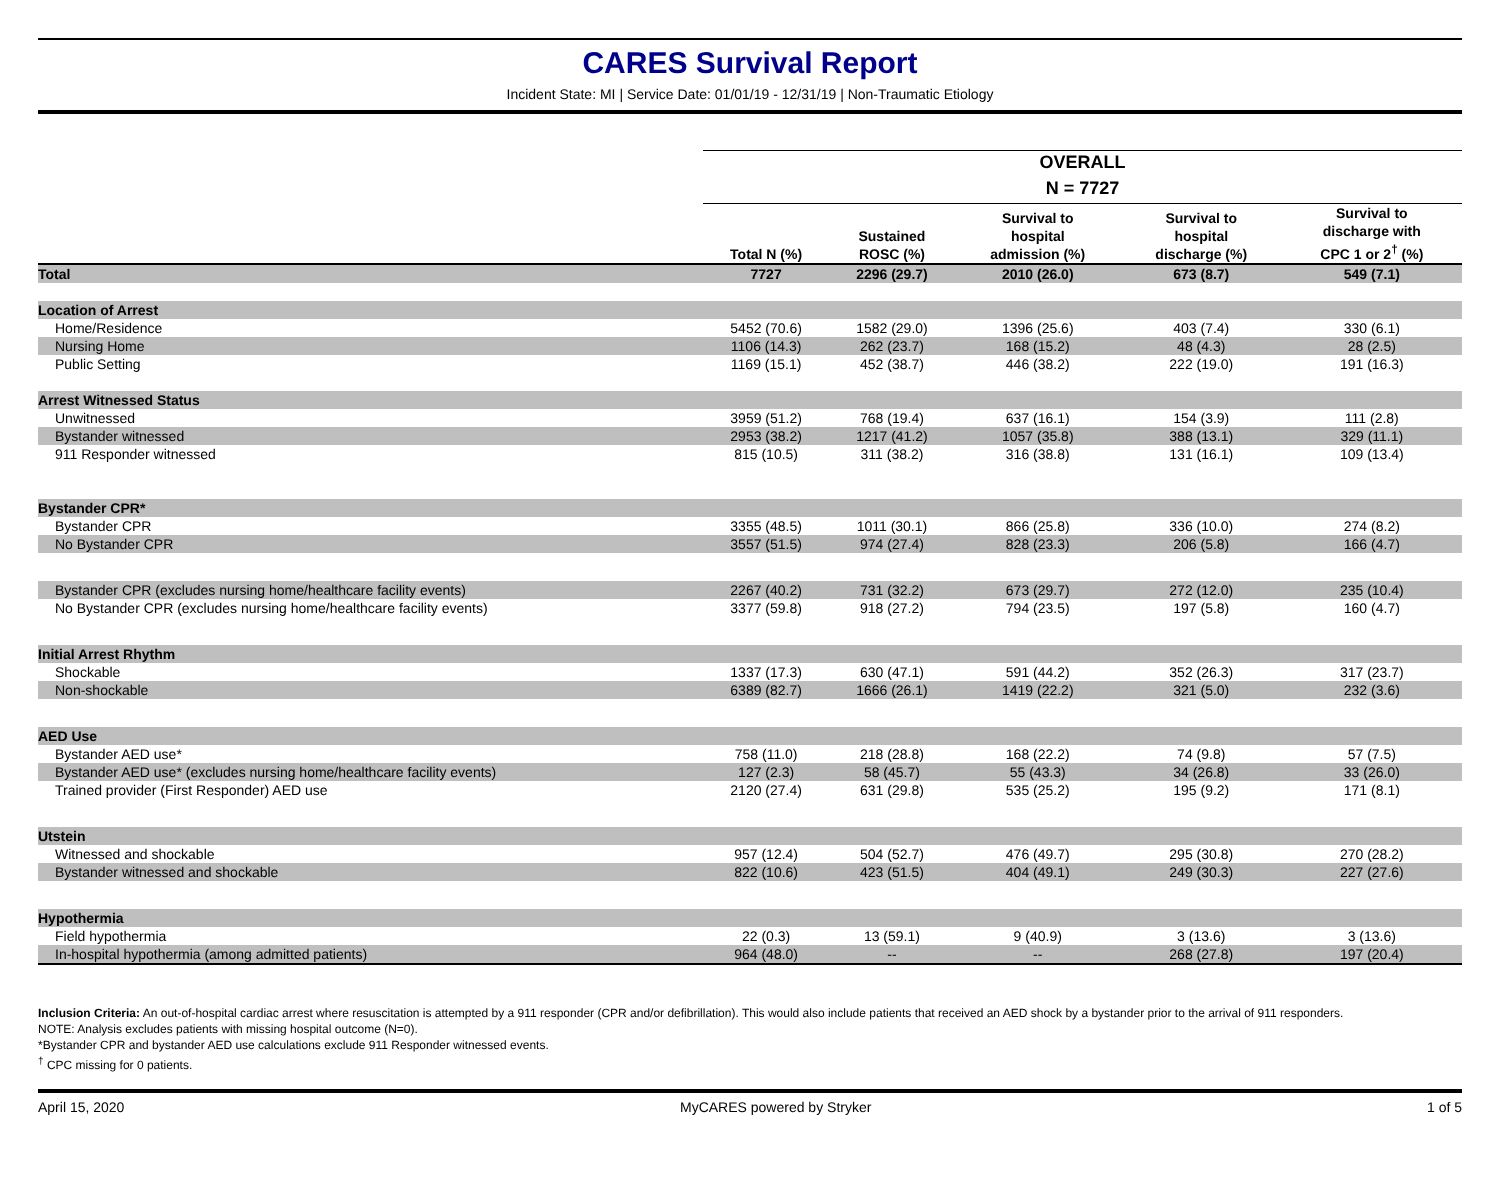CARES Survival Report
Incident State: MI | Service Date: 01/01/19 - 12/31/19 | Non-Traumatic Etiology
| | OVERALL | | | | |
| --- | --- | --- | --- | --- | --- |
| | N = 7727 | | | | |
| | Total N (%) | Sustained ROSC (%) | Survival to hospital admission (%) | Survival to hospital discharge (%) | Survival to discharge with CPC 1 or 2<sup>†</sup> (%) |
| Total | 7727 | 2296 (29.7) | 2010 (26.0) | 673 (8.7) | 549 (7.1) |
| Location of Arrest | | | | | |
| Home/Residence | 5452 (70.6) | 1582 (29.0) | 1396 (25.6) | 403 (7.4) | 330 (6.1) |
| Nursing Home | 1106 (14.3) | 262 (23.7) | 168 (15.2) | 48 (4.3) | 28 (2.5) |
| Public Setting | 1169 (15.1) | 452 (38.7) | 446 (38.2) | 222 (19.0) | 191 (16.3) |
| Arrest Witnessed Status | | | | | |
| Unwitnessed | 3959 (51.2) | 768 (19.4) | 637 (16.1) | 154 (3.9) | 111 (2.8) |
| Bystander witnessed | 2953 (38.2) | 1217 (41.2) | 1057 (35.8) | 388 (13.1) | 329 (11.1) |
| 911 Responder witnessed | 815 (10.5) | 311 (38.2) | 316 (38.8) | 131 (16.1) | 109 (13.4) |
| Bystander CPR* | | | | | |
| Bystander CPR | 3355 (48.5) | 1011 (30.1) | 866 (25.8) | 336 (10.0) | 274 (8.2) |
| No Bystander CPR | 3557 (51.5) | 974 (27.4) | 828 (23.3) | 206 (5.8) | 166 (4.7) |
| Bystander CPR (excludes nursing home/healthcare facility events) | 2267 (40.2) | 731 (32.2) | 673 (29.7) | 272 (12.0) | 235 (10.4) |
| No Bystander CPR (excludes nursing home/healthcare facility events) | 3377 (59.8) | 918 (27.2) | 794 (23.5) | 197 (5.8) | 160 (4.7) |
| Initial Arrest Rhythm | | | | | |
| Shockable | 1337 (17.3) | 630 (47.1) | 591 (44.2) | 352 (26.3) | 317 (23.7) |
| Non-shockable | 6389 (82.7) | 1666 (26.1) | 1419 (22.2) | 321 (5.0) | 232 (3.6) |
| AED Use | | | | | |
| Bystander AED use* | 758 (11.0) | 218 (28.8) | 168 (22.2) | 74 (9.8) | 57 (7.5) |
| Bystander AED use* (excludes nursing home/healthcare facility events) | 127 (2.3) | 58 (45.7) | 55 (43.3) | 34 (26.8) | 33 (26.0) |
| Trained provider (First Responder) AED use | 2120 (27.4) | 631 (29.8) | 535 (25.2) | 195 (9.2) | 171 (8.1) |
| Utstein | | | | | |
| Witnessed and shockable | 957 (12.4) | 504 (52.7) | 476 (49.7) | 295 (30.8) | 270 (28.2) |
| Bystander witnessed and shockable | 822 (10.6) | 423 (51.5) | 404 (49.1) | 249 (30.3) | 227 (27.6) |
| Hypothermia | | | | | |
| Field hypothermia | 22 (0.3) | 13 (59.1) | 9 (40.9) | 3 (13.6) | 3 (13.6) |
| In-hospital hypothermia (among admitted patients) | 964 (48.0) | -- | -- | 268 (27.8) | 197 (20.4) |
Inclusion Criteria: An out-of-hospital cardiac arrest where resuscitation is attempted by a 911 responder (CPR and/or defibrillation). This would also include patients that received an AED shock by a bystander prior to the arrival of 911 responders.
NOTE: Analysis excludes patients with missing hospital outcome (N=0).
*Bystander CPR and bystander AED use calculations exclude 911 Responder witnessed events.
<sup>†</sup> CPC missing for 0 patients.
April 15, 2020 MyCARES powered by Stryker 1 of 5